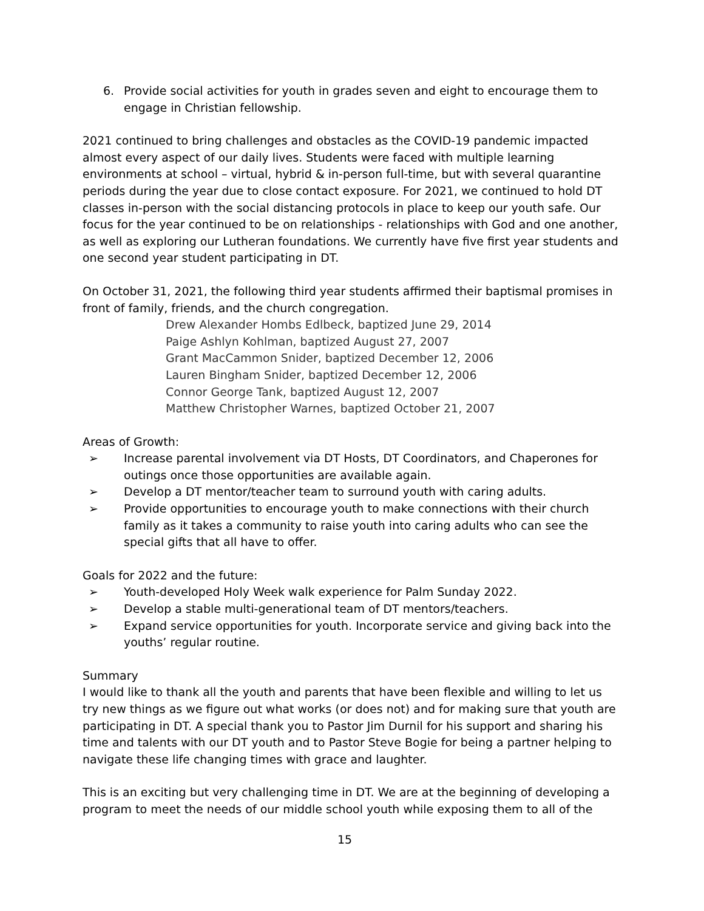6. Provide social activities for youth in grades seven and eight to encourage them to engage in Christian fellowship.
2021 continued to bring challenges and obstacles as the COVID-19 pandemic impacted almost every aspect of our daily lives. Students were faced with multiple learning environments at school – virtual, hybrid & in-person full-time, but with several quarantine periods during the year due to close contact exposure. For 2021, we continued to hold DT classes in-person with the social distancing protocols in place to keep our youth safe. Our focus for the year continued to be on relationships - relationships with God and one another, as well as exploring our Lutheran foundations. We currently have five first year students and one second year student participating in DT.
On October 31, 2021, the following third year students affirmed their baptismal promises in front of family, friends, and the church congregation.
Drew Alexander Hombs Edlbeck, baptized June 29, 2014
Paige Ashlyn Kohlman, baptized August 27, 2007
Grant MacCammon Snider, baptized December 12, 2006
Lauren Bingham Snider, baptized December 12, 2006
Connor George Tank, baptized August 12, 2007
Matthew Christopher Warnes, baptized October 21, 2007
Areas of Growth:
➢ Increase parental involvement via DT Hosts, DT Coordinators, and Chaperones for outings once those opportunities are available again.
➢ Develop a DT mentor/teacher team to surround youth with caring adults.
➢ Provide opportunities to encourage youth to make connections with their church family as it takes a community to raise youth into caring adults who can see the special gifts that all have to offer.
Goals for 2022 and the future:
➢ Youth-developed Holy Week walk experience for Palm Sunday 2022.
➢ Develop a stable multi-generational team of DT mentors/teachers.
➢ Expand service opportunities for youth. Incorporate service and giving back into the youths’ regular routine.
Summary
I would like to thank all the youth and parents that have been flexible and willing to let us try new things as we figure out what works (or does not) and for making sure that youth are participating in DT. A special thank you to Pastor Jim Durnil for his support and sharing his time and talents with our DT youth and to Pastor Steve Bogie for being a partner helping to navigate these life changing times with grace and laughter.
This is an exciting but very challenging time in DT. We are at the beginning of developing a program to meet the needs of our middle school youth while exposing them to all of the
15